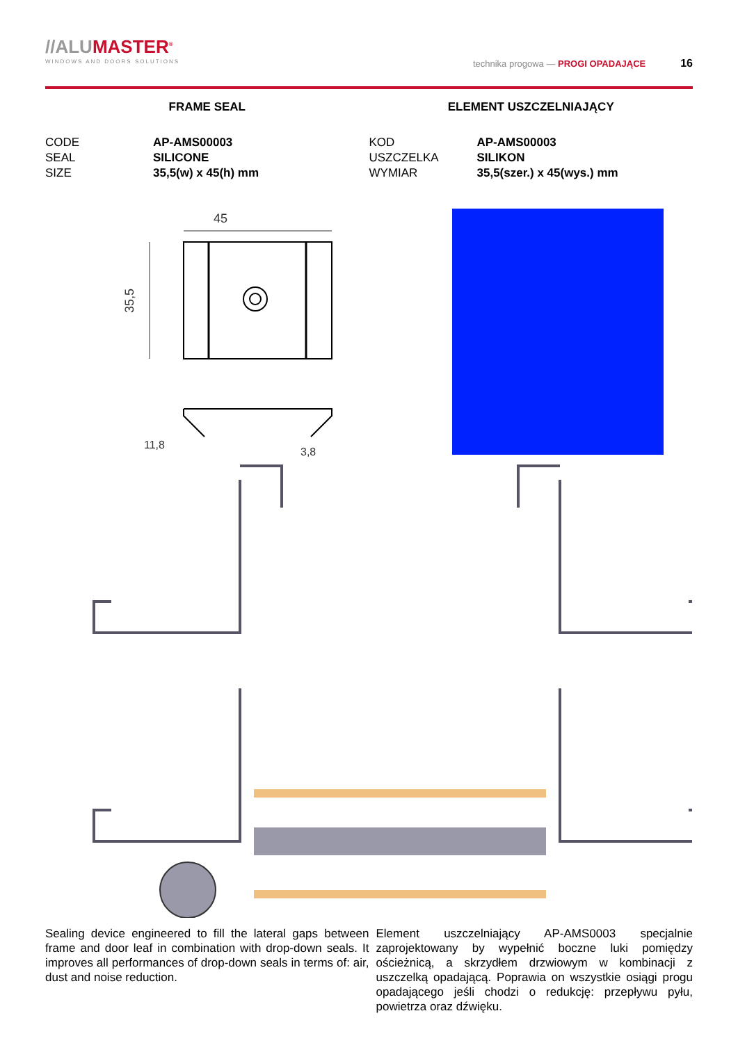//ALUMASTER<sup>®</sup>
WINDOWS AND DOORS SOLUTIONS
technika progowa — PROGI OPADAJĄCE 16
FRAME SEAL
| CODE | AP-AMS00003 |
| SEAL | SILICONE |
| SIZE | 35,5(w) x 45(h) mm |
ELEMENT USZCZELNIAJĄCY
| KOD | AP-AMS00003 |
| USZCZELKA | SILIKON |
| WYMIAR | 35,5(szer.) x 45(wys.) mm |
45
35,5
11,8
3,8
Sealing device engineered to fill the lateral gaps between frame and door leaf in combination with drop-down seals. It improves all performances of drop-down seals in terms of: air, dust and noise reduction.
Element uszczelniający AP-AMS0003 specjalnie zaprojektowany by wypełnić boczne luki pomiędzy ościeżnicą, a skrzydłem drzwiowym w kombinacji z uszczelką opadającą. Poprawia on wszystkie osiągi progu opadającego jeśli chodzi o redukcję: przepływu pyłu, powietrza oraz dźwięku.